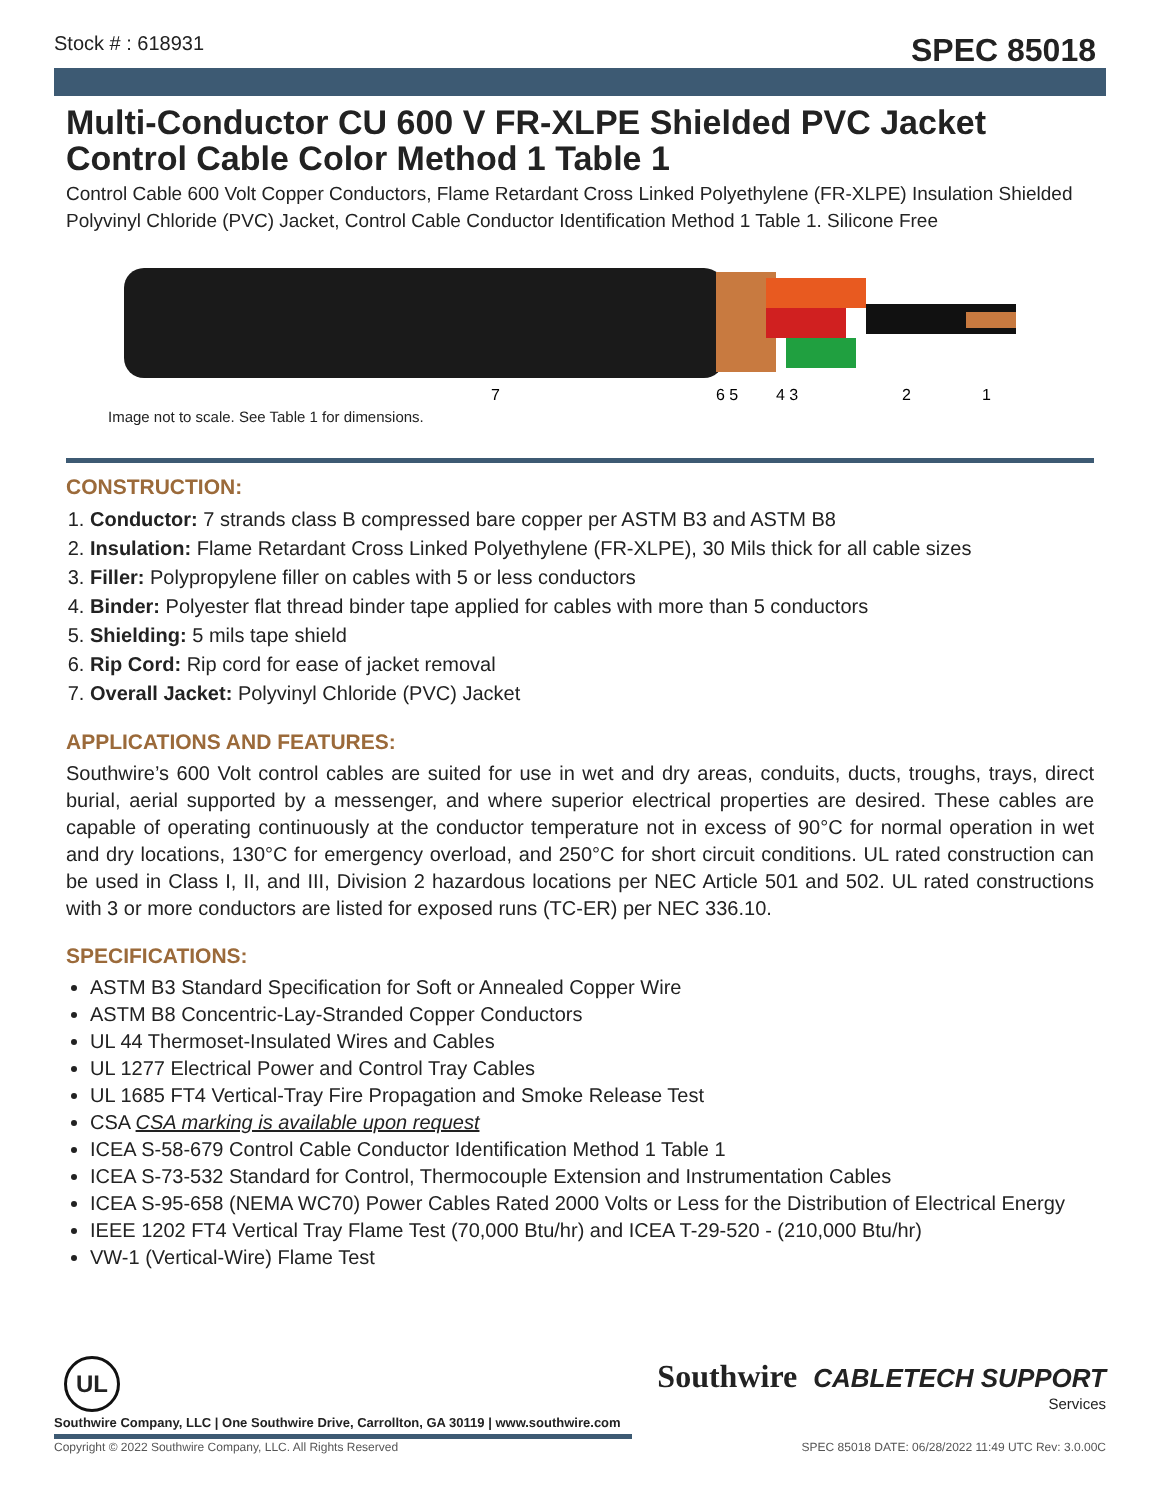Stock # : 618931 SPEC 85018
Multi-Conductor CU 600 V FR-XLPE Shielded PVC Jacket Control Cable Color Method 1 Table 1
Control Cable 600 Volt Copper Conductors, Flame Retardant Cross Linked Polyethylene (FR-XLPE) Insulation Shielded Polyvinyl Chloride (PVC) Jacket, Control Cable Conductor Identification Method 1 Table 1. Silicone Free
7
6 5
4 3
2
1
Image not to scale. See Table 1 for dimensions.
CONSTRUCTION:
1. Conductor: 7 strands class B compressed bare copper per ASTM B3 and ASTM B8
2. Insulation: Flame Retardant Cross Linked Polyethylene (FR-XLPE), 30 Mils thick for all cable sizes
3. Filler: Polypropylene filler on cables with 5 or less conductors
4. Binder: Polyester flat thread binder tape applied for cables with more than 5 conductors
5. Shielding: 5 mils tape shield
6. Rip Cord: Rip cord for ease of jacket removal
7. Overall Jacket: Polyvinyl Chloride (PVC) Jacket
APPLICATIONS AND FEATURES:
Southwire’s 600 Volt control cables are suited for use in wet and dry areas, conduits, ducts, troughs, trays, direct burial, aerial supported by a messenger, and where superior electrical properties are desired. These cables are capable of operating continuously at the conductor temperature not in excess of 90°C for normal operation in wet and dry locations, 130°C for emergency overload, and 250°C for short circuit conditions. UL rated construction can be used in Class I, II, and III, Division 2 hazardous locations per NEC Article 501 and 502. UL rated constructions with 3 or more conductors are listed for exposed runs (TC-ER) per NEC 336.10.
SPECIFICATIONS:
ASTM B3 Standard Specification for Soft or Annealed Copper Wire
ASTM B8 Concentric-Lay-Stranded Copper Conductors
UL 44 Thermoset-Insulated Wires and Cables
UL 1277 Electrical Power and Control Tray Cables
UL 1685 FT4 Vertical-Tray Fire Propagation and Smoke Release Test
CSA CSA marking is available upon request
ICEA S-58-679 Control Cable Conductor Identification Method 1 Table 1
ICEA S-73-532 Standard for Control, Thermocouple Extension and Instrumentation Cables
ICEA S-95-658 (NEMA WC70) Power Cables Rated 2000 Volts or Less for the Distribution of Electrical Energy
IEEE 1202 FT4 Vertical Tray Flame Test (70,000 Btu/hr) and ICEA T-29-520 - (210,000 Btu/hr)
VW-1 (Vertical-Wire) Flame Test
UL
Southwire Company, LLC | One Southwire Drive, Carrollton, GA 30119 | www.southwire.com
Southwire CABLETECH SUPPORT
Services
Copyright © 2022 Southwire Company, LLC. All Rights Reserved SPEC 85018 DATE: 06/28/2022 11:49 UTC Rev: 3.0.00C